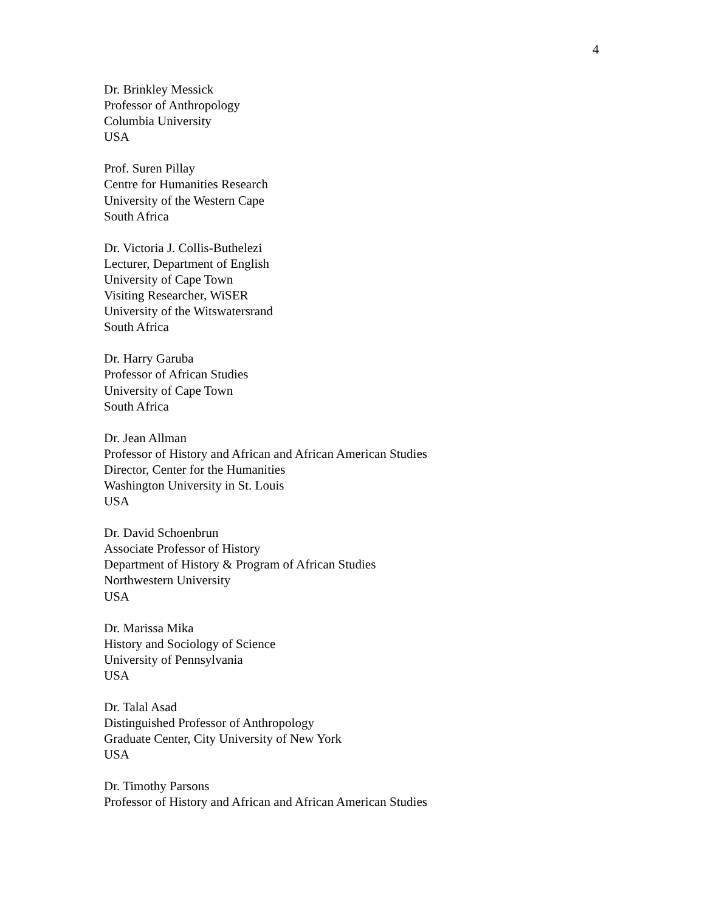4
Dr. Brinkley Messick
Professor of Anthropology
Columbia University
USA
Prof. Suren Pillay
Centre for Humanities Research
University of the Western Cape
South Africa
Dr. Victoria J. Collis-Buthelezi
Lecturer, Department of English
University of Cape Town
Visiting Researcher, WiSER
University of the Witswatersrand
South Africa
Dr. Harry Garuba
Professor of African Studies
University of Cape Town
South Africa
Dr. Jean Allman
Professor of History and African and African American Studies
Director, Center for the Humanities
Washington University in St. Louis
USA
Dr. David Schoenbrun
Associate Professor of History
Department of History & Program of African Studies
Northwestern University
USA
Dr. Marissa Mika
History and Sociology of Science
University of Pennsylvania
USA
Dr. Talal Asad
Distinguished Professor of Anthropology
Graduate Center, City University of New York
USA
Dr. Timothy Parsons
Professor of History and African and African American Studies